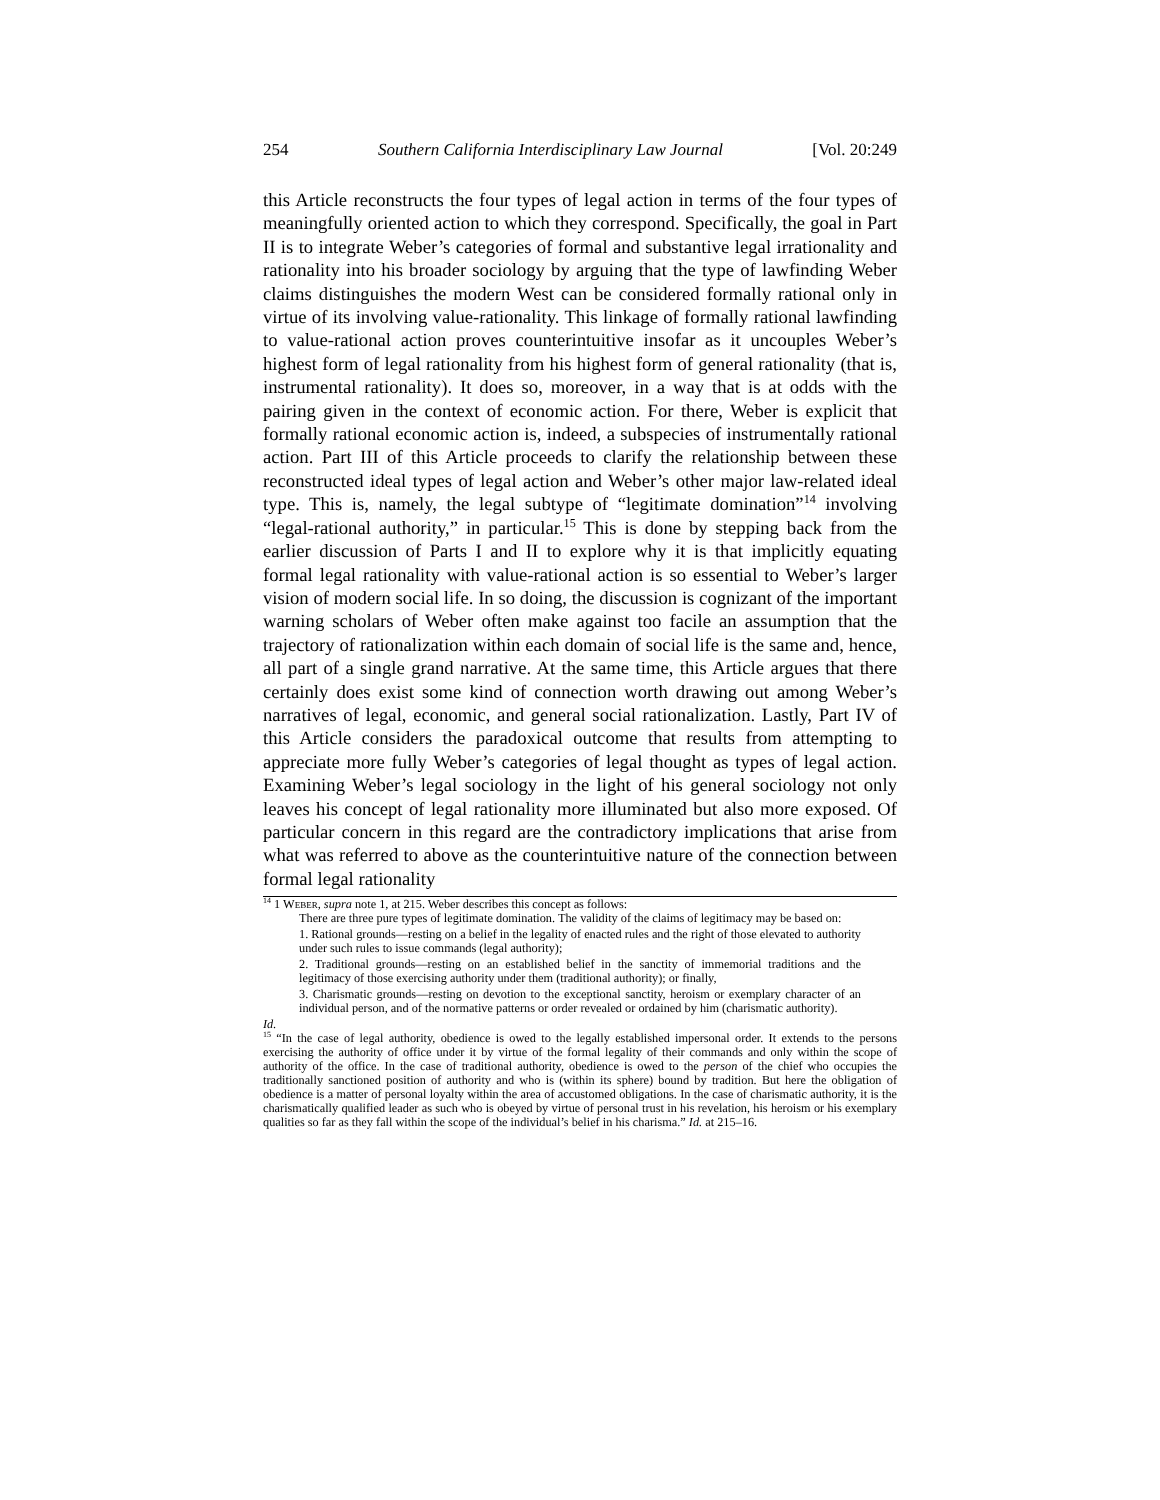254 Southern California Interdisciplinary Law Journal [Vol. 20:249
this Article reconstructs the four types of legal action in terms of the four types of meaningfully oriented action to which they correspond. Specifically, the goal in Part II is to integrate Weber’s categories of formal and substantive legal irrationality and rationality into his broader sociology by arguing that the type of lawfinding Weber claims distinguishes the modern West can be considered formally rational only in virtue of its involving value-rationality. This linkage of formally rational lawfinding to value-rational action proves counterintuitive insofar as it uncouples Weber’s highest form of legal rationality from his highest form of general rationality (that is, instrumental rationality). It does so, moreover, in a way that is at odds with the pairing given in the context of economic action. For there, Weber is explicit that formally rational economic action is, indeed, a subspecies of instrumentally rational action. Part III of this Article proceeds to clarify the relationship between these reconstructed ideal types of legal action and Weber’s other major law-related ideal type. This is, namely, the legal subtype of “legitimate domination”<sup>14</sup> involving “legal-rational authority,” in particular.<sup>15</sup> This is done by stepping back from the earlier discussion of Parts I and II to explore why it is that implicitly equating formal legal rationality with value-rational action is so essential to Weber’s larger vision of modern social life. In so doing, the discussion is cognizant of the important warning scholars of Weber often make against too facile an assumption that the trajectory of rationalization within each domain of social life is the same and, hence, all part of a single grand narrative. At the same time, this Article argues that there certainly does exist some kind of connection worth drawing out among Weber’s narratives of legal, economic, and general social rationalization. Lastly, Part IV of this Article considers the paradoxical outcome that results from attempting to appreciate more fully Weber’s categories of legal thought as types of legal action. Examining Weber’s legal sociology in the light of his general sociology not only leaves his concept of legal rationality more illuminated but also more exposed. Of particular concern in this regard are the contradictory implications that arise from what was referred to above as the counterintuitive nature of the connection between formal legal rationality
<sup>14</sup> 1 Weber, supra note 1, at 215. Weber describes this concept as follows:
There are three pure types of legitimate domination. The validity of the claims of legitimacy may be based on:
1. Rational grounds—resting on a belief in the legality of enacted rules and the right of those elevated to authority under such rules to issue commands (legal authority);
2. Traditional grounds—resting on an established belief in the sanctity of immemorial traditions and the legitimacy of those exercising authority under them (traditional authority); or finally,
3. Charismatic grounds—resting on devotion to the exceptional sanctity, heroism or exemplary character of an individual person, and of the normative patterns or order revealed or ordained by him (charismatic authority).
Id.
<sup>15</sup> “In the case of legal authority, obedience is owed to the legally established impersonal order. It extends to the persons exercising the authority of office under it by virtue of the formal legality of their commands and only within the scope of authority of the office. In the case of traditional authority, obedience is owed to the person of the chief who occupies the traditionally sanctioned position of authority and who is (within its sphere) bound by tradition. But here the obligation of obedience is a matter of personal loyalty within the area of accustomed obligations. In the case of charismatic authority, it is the charismatically qualified leader as such who is obeyed by virtue of personal trust in his revelation, his heroism or his exemplary qualities so far as they fall within the scope of the individual’s belief in his charisma.” Id. at 215–16.